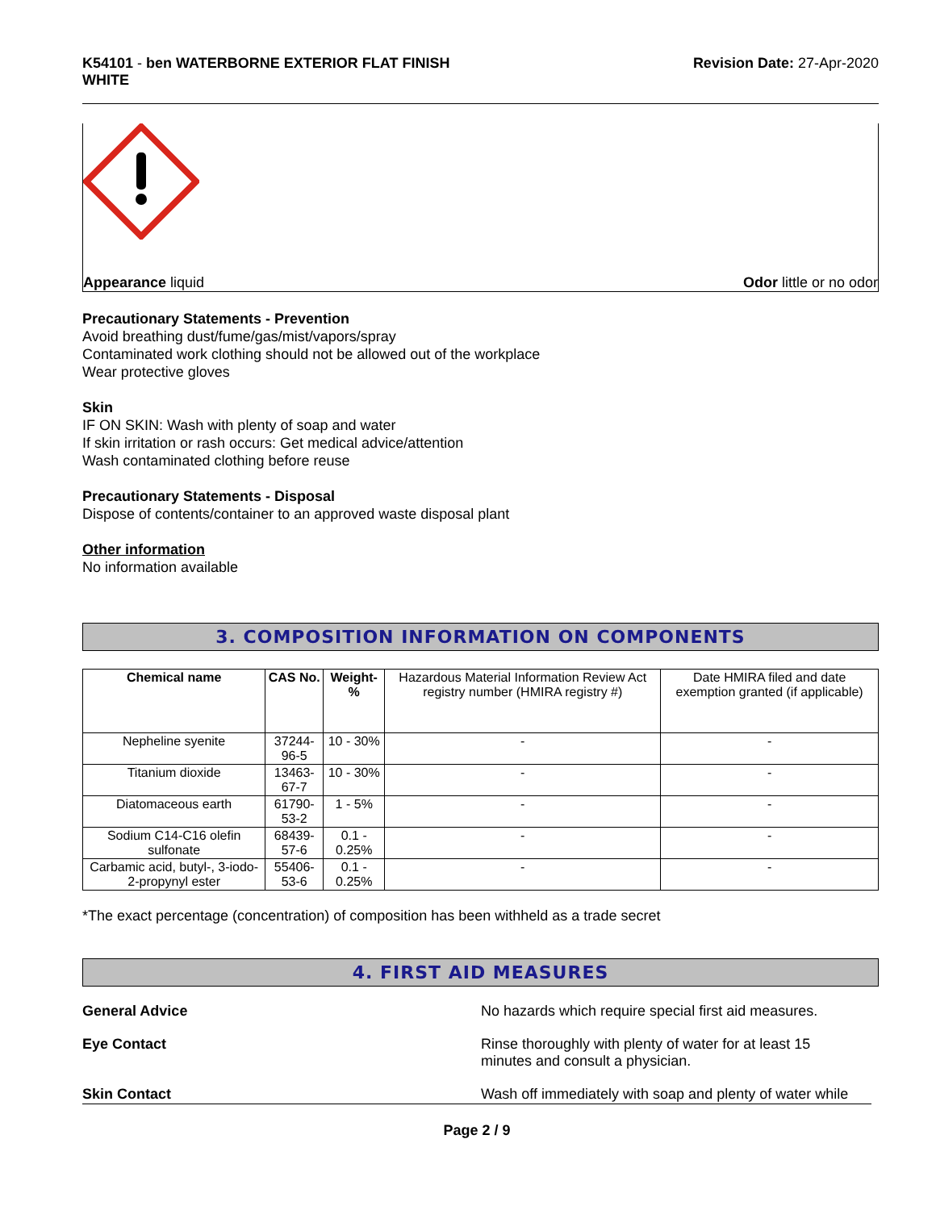K54101 - ben WATERBORNE EXTERIOR FLAT FINISH
WHITE
Revision Date: 27-Apr-2020
Appearance liquid Odor little or no odor
Precautionary Statements - Prevention
Avoid breathing dust/fume/gas/mist/vapors/spray
Contaminated work clothing should not be allowed out of the workplace
Wear protective gloves
Skin
IF ON SKIN: Wash with plenty of soap and water
If skin irritation or rash occurs: Get medical advice/attention
Wash contaminated clothing before reuse
Precautionary Statements - Disposal
Dispose of contents/container to an approved waste disposal plant
Other information
No information available
3. COMPOSITION INFORMATION ON COMPONENTS
| Chemical name | CAS No. | Weight-% | Hazardous Material Information Review Act registry number (HMIRA registry #) | Date HMIRA filed and date exemption granted (if applicable) |
| Nepheline syenite | 37244-96-5 | 10 - 30% | - | - |
| Titanium dioxide | 13463-67-7 | 10 - 30% | - | - |
| Diatomaceous earth | 61790-53-2 | 1 - 5% | - | - |
| Sodium C14-C16 olefin sulfonate | 68439-57-6 | 0.1 - 0.25% | - | - |
| Carbamic acid, butyl-, 3-iodo-2-propynyl ester | 55406-53-6 | 0.1 - 0.25% | - | - |
*The exact percentage (concentration) of composition has been withheld as a trade secret
4. FIRST AID MEASURES
General Advice No hazards which require special first aid measures.
Eye Contact Rinse thoroughly with plenty of water for at least 15
minutes and consult a physician.
Skin Contact Wash off immediately with soap and plenty of water while
Page 2 / 9